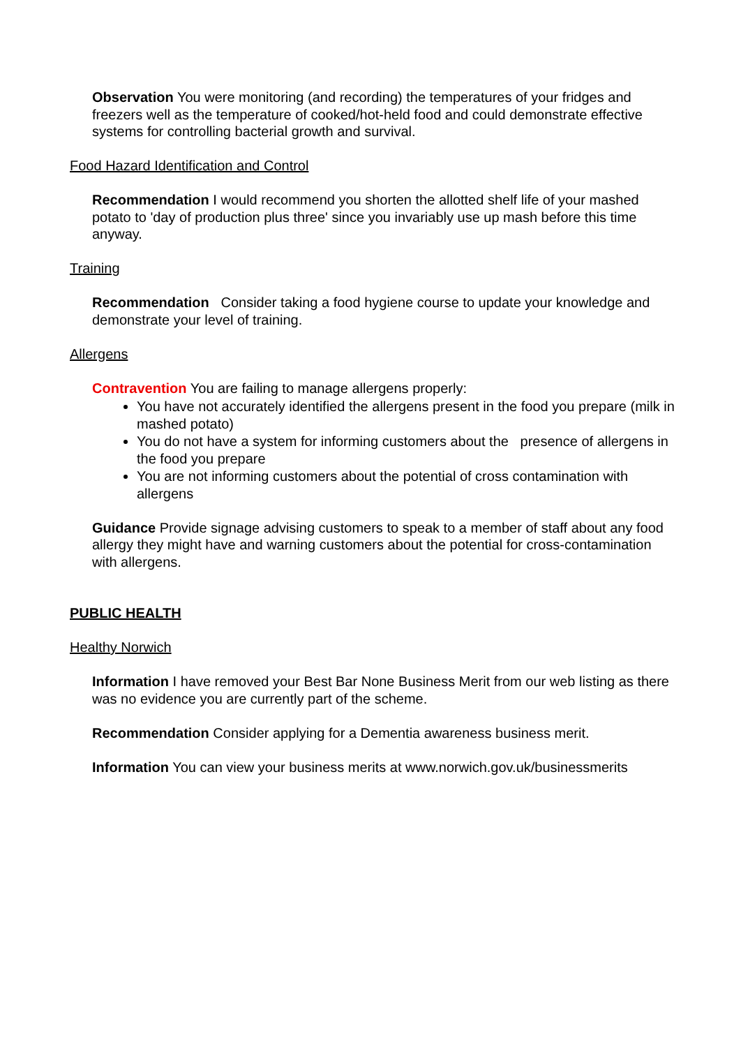Observation You were monitoring (and recording) the temperatures of your fridges and freezers well as the temperature of cooked/hot-held food and could demonstrate effective systems for controlling bacterial growth and survival.
Food Hazard Identification and Control
Recommendation I would recommend you shorten the allotted shelf life of your mashed potato to 'day of production plus three' since you invariably use up mash before this time anyway.
Training
Recommendation Consider taking a food hygiene course to update your knowledge and demonstrate your level of training.
Allergens
Contravention You are failing to manage allergens properly:
You have not accurately identified the allergens present in the food you prepare (milk in mashed potato)
You do not have a system for informing customers about the presence of allergens in the food you prepare
You are not informing customers about the potential of cross contamination with allergens
Guidance Provide signage advising customers to speak to a member of staff about any food allergy they might have and warning customers about the potential for cross-contamination with allergens.
PUBLIC HEALTH
Healthy Norwich
Information I have removed your Best Bar None Business Merit from our web listing as there was no evidence you are currently part of the scheme.
Recommendation Consider applying for a Dementia awareness business merit.
Information You can view your business merits at www.norwich.gov.uk/businessmerits